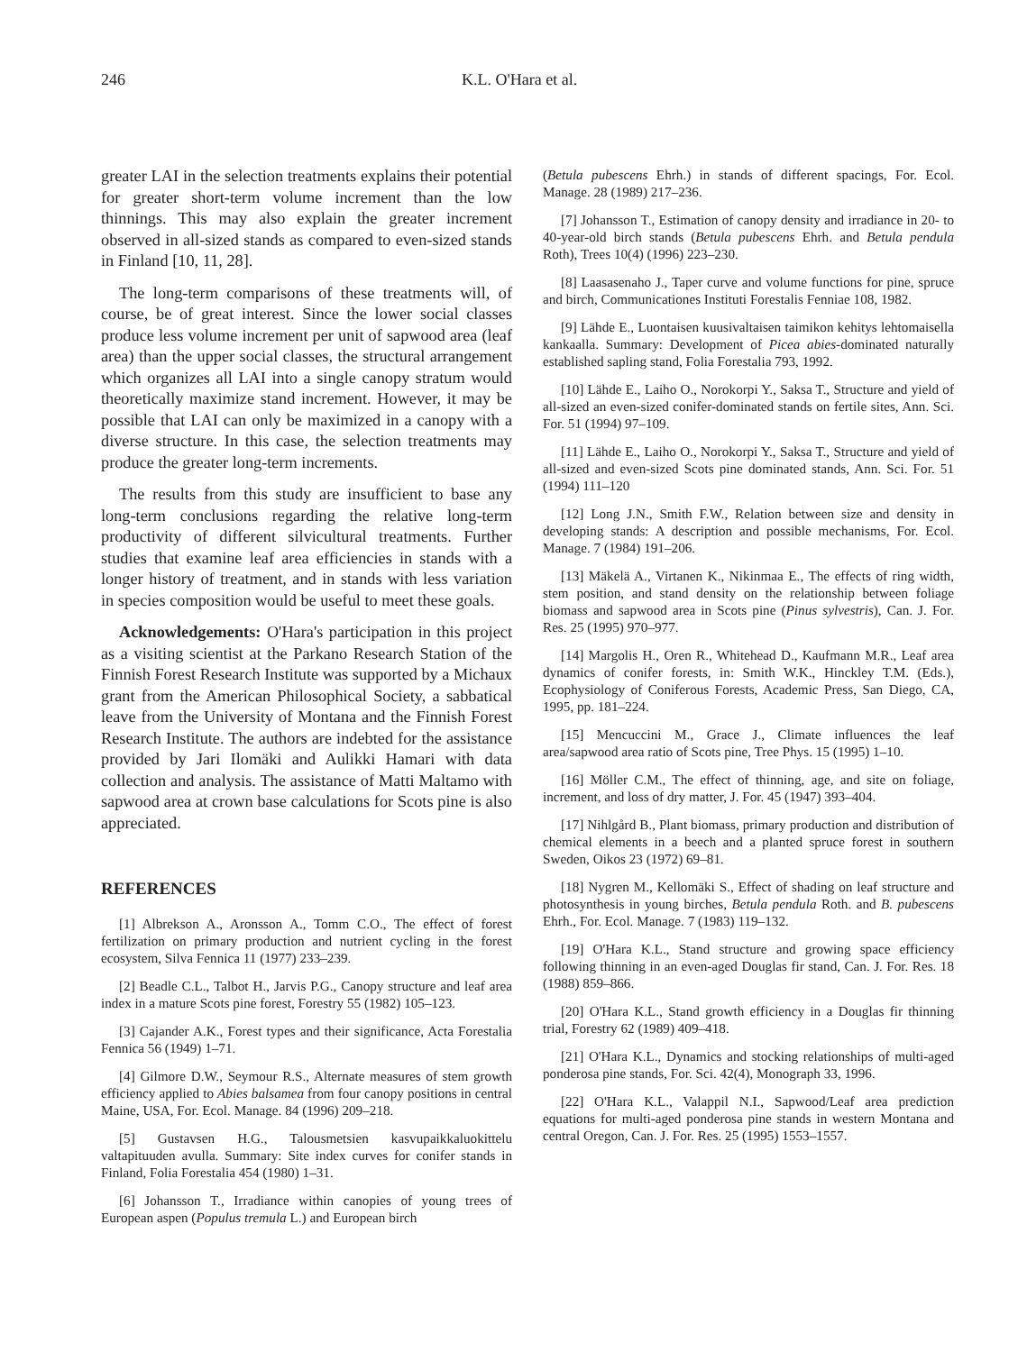246 K.L. O'Hara et al.
greater LAI in the selection treatments explains their potential for greater short-term volume increment than the low thinnings. This may also explain the greater increment observed in all-sized stands as compared to even-sized stands in Finland [10, 11, 28].
The long-term comparisons of these treatments will, of course, be of great interest. Since the lower social classes produce less volume increment per unit of sapwood area (leaf area) than the upper social classes, the structural arrangement which organizes all LAI into a single canopy stratum would theoretically maximize stand increment. However, it may be possible that LAI can only be maximized in a canopy with a diverse structure. In this case, the selection treatments may produce the greater long-term increments.
The results from this study are insufficient to base any long-term conclusions regarding the relative long-term productivity of different silvicultural treatments. Further studies that examine leaf area efficiencies in stands with a longer history of treatment, and in stands with less variation in species composition would be useful to meet these goals.
Acknowledgements: O'Hara's participation in this project as a visiting scientist at the Parkano Research Station of the Finnish Forest Research Institute was supported by a Michaux grant from the American Philosophical Society, a sabbatical leave from the University of Montana and the Finnish Forest Research Institute. The authors are indebted for the assistance provided by Jari Ilomäki and Aulikki Hamari with data collection and analysis. The assistance of Matti Maltamo with sapwood area at crown base calculations for Scots pine is also appreciated.
REFERENCES
[1] Albrekson A., Aronsson A., Tomm C.O., The effect of forest fertilization on primary production and nutrient cycling in the forest ecosystem, Silva Fennica 11 (1977) 233–239.
[2] Beadle C.L., Talbot H., Jarvis P.G., Canopy structure and leaf area index in a mature Scots pine forest, Forestry 55 (1982) 105–123.
[3] Cajander A.K., Forest types and their significance, Acta Forestalia Fennica 56 (1949) 1–71.
[4] Gilmore D.W., Seymour R.S., Alternate measures of stem growth efficiency applied to Abies balsamea from four canopy positions in central Maine, USA, For. Ecol. Manage. 84 (1996) 209–218.
[5] Gustavsen H.G., Talousmetsien kasvupaikkaluokittelu valtapituuden avulla. Summary: Site index curves for conifer stands in Finland, Folia Forestalia 454 (1980) 1–31.
[6] Johansson T., Irradiance within canopies of young trees of European aspen (Populus tremula L.) and European birch
(Betula pubescens Ehrh.) in stands of different spacings, For. Ecol. Manage. 28 (1989) 217–236.
[7] Johansson T., Estimation of canopy density and irradiance in 20- to 40-year-old birch stands (Betula pubescens Ehrh. and Betula pendula Roth), Trees 10(4) (1996) 223–230.
[8] Laasasenaho J., Taper curve and volume functions for pine, spruce and birch, Communicationes Instituti Forestalis Fenniae 108, 1982.
[9] Lähde E., Luontaisen kuusivaltaisen taimikon kehitys lehtomaisella kankaalla. Summary: Development of Picea abies-dominated naturally established sapling stand, Folia Forestalia 793, 1992.
[10] Lähde E., Laiho O., Norokorpi Y., Saksa T., Structure and yield of all-sized an even-sized conifer-dominated stands on fertile sites, Ann. Sci. For. 51 (1994) 97–109.
[11] Lähde E., Laiho O., Norokorpi Y., Saksa T., Structure and yield of all-sized and even-sized Scots pine dominated stands, Ann. Sci. For. 51 (1994) 111–120
[12] Long J.N., Smith F.W., Relation between size and density in developing stands: A description and possible mechanisms, For. Ecol. Manage. 7 (1984) 191–206.
[13] Mäkelä A., Virtanen K., Nikinmaa E., The effects of ring width, stem position, and stand density on the relationship between foliage biomass and sapwood area in Scots pine (Pinus sylvestris), Can. J. For. Res. 25 (1995) 970–977.
[14] Margolis H., Oren R., Whitehead D., Kaufmann M.R., Leaf area dynamics of conifer forests, in: Smith W.K., Hinckley T.M. (Eds.), Ecophysiology of Coniferous Forests, Academic Press, San Diego, CA, 1995, pp. 181–224.
[15] Mencuccini M., Grace J., Climate influences the leaf area/sapwood area ratio of Scots pine, Tree Phys. 15 (1995) 1–10.
[16] Möller C.M., The effect of thinning, age, and site on foliage, increment, and loss of dry matter, J. For. 45 (1947) 393–404.
[17] Nihlgård B., Plant biomass, primary production and distribution of chemical elements in a beech and a planted spruce forest in southern Sweden, Oikos 23 (1972) 69–81.
[18] Nygren M., Kellomäki S., Effect of shading on leaf structure and photosynthesis in young birches, Betula pendula Roth. and B. pubescens Ehrh., For. Ecol. Manage. 7 (1983) 119–132.
[19] O'Hara K.L., Stand structure and growing space efficiency following thinning in an even-aged Douglas fir stand, Can. J. For. Res. 18 (1988) 859–866.
[20] O'Hara K.L., Stand growth efficiency in a Douglas fir thinning trial, Forestry 62 (1989) 409–418.
[21] O'Hara K.L., Dynamics and stocking relationships of multi-aged ponderosa pine stands, For. Sci. 42(4), Monograph 33, 1996.
[22] O'Hara K.L., Valappil N.I., Sapwood/Leaf area prediction equations for multi-aged ponderosa pine stands in western Montana and central Oregon, Can. J. For. Res. 25 (1995) 1553–1557.